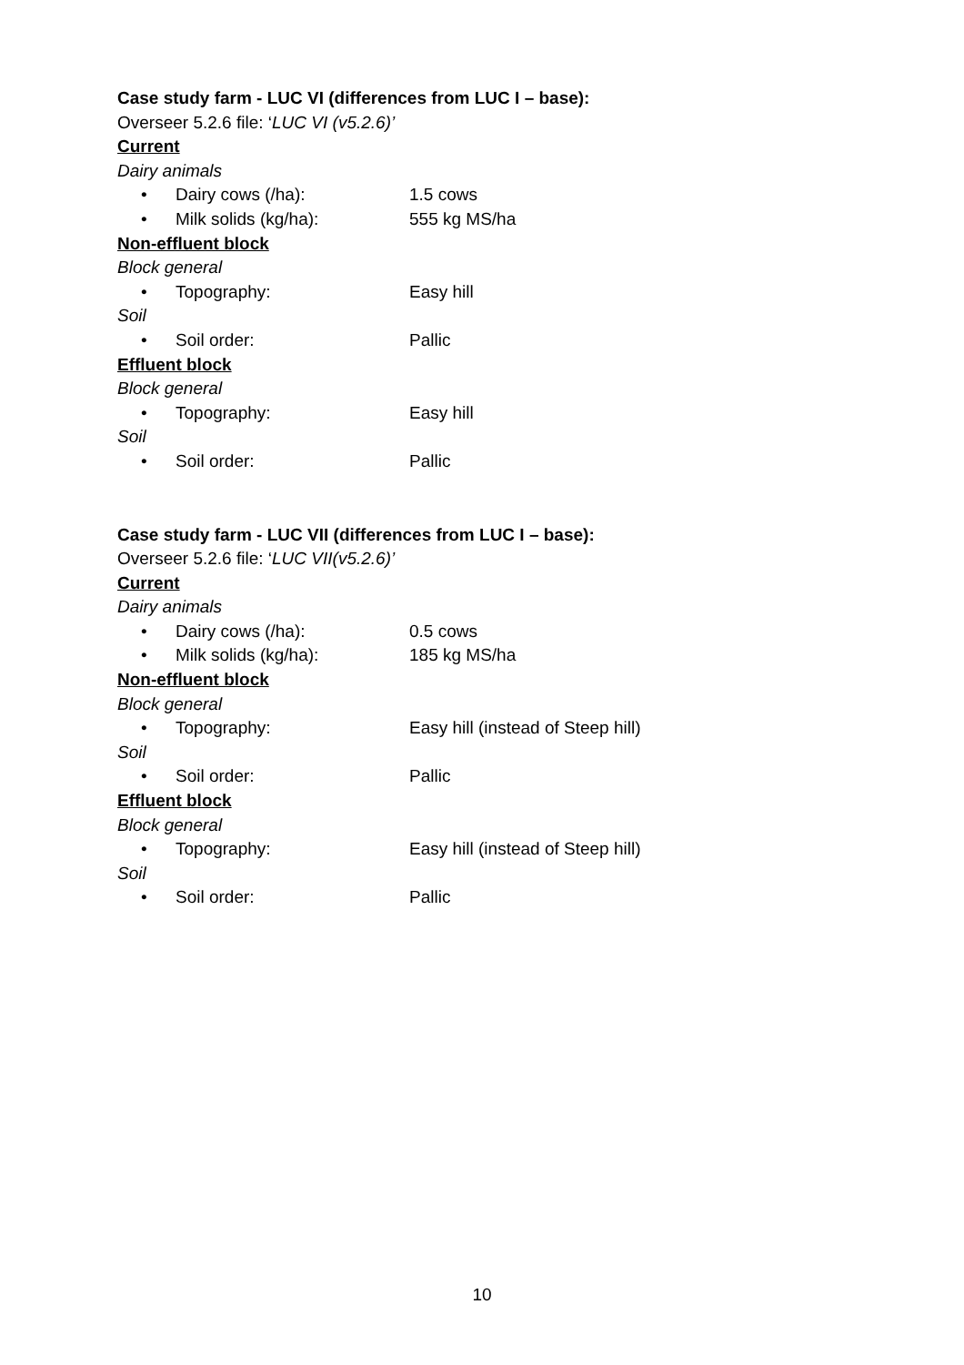Case study farm - LUC VI (differences from LUC I – base):
Overseer 5.2.6 file: ‘LUC VI (v5.2.6)’
Current
Dairy animals
• Dairy cows (/ha): 1.5 cows
• Milk solids (kg/ha): 555 kg MS/ha
Non-effluent block
Block general
• Topography: Easy hill
Soil
• Soil order: Pallic
Effluent block
Block general
• Topography: Easy hill
Soil
• Soil order: Pallic
Case study farm - LUC VII (differences from LUC I – base):
Overseer 5.2.6 file: ‘LUC VII(v5.2.6)’
Current
Dairy animals
• Dairy cows (/ha): 0.5 cows
• Milk solids (kg/ha): 185 kg MS/ha
Non-effluent block
Block general
• Topography: Easy hill (instead of Steep hill)
Soil
• Soil order: Pallic
Effluent block
Block general
• Topography: Easy hill (instead of Steep hill)
Soil
• Soil order: Pallic
10